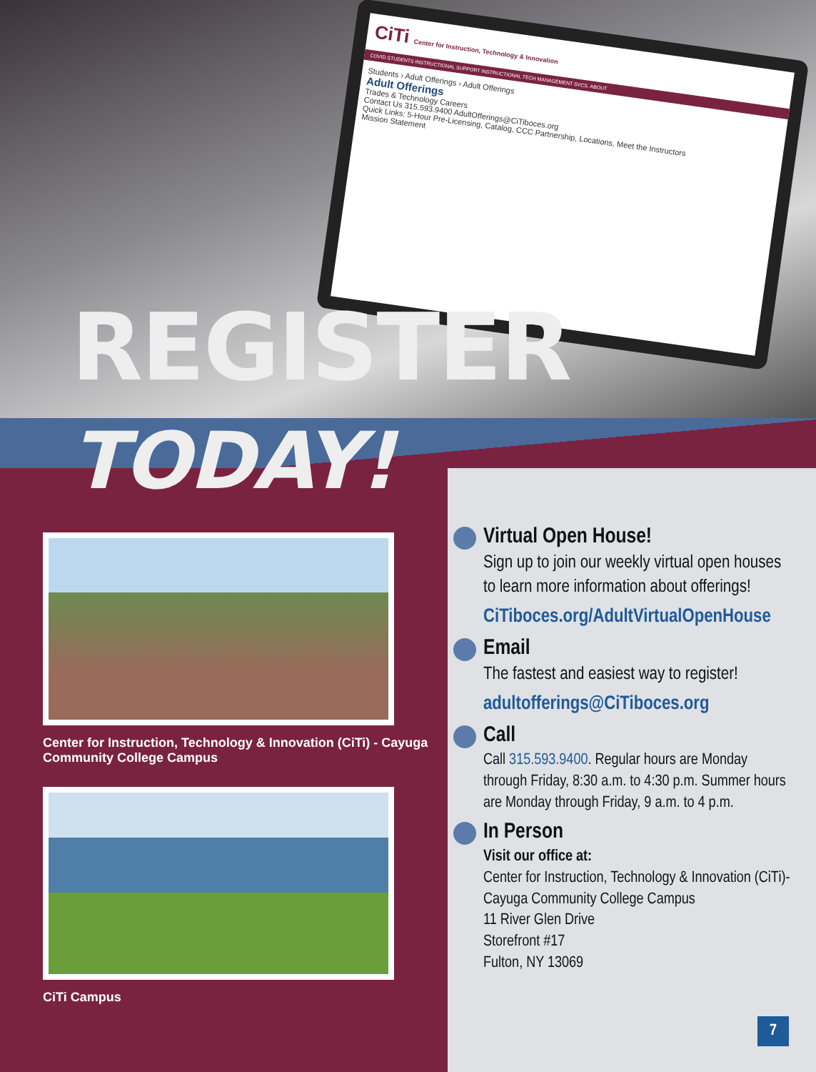CiTi Center for Instruction, Technology & Innovation
COVID STUDENTS INSTRUCTIONAL SUPPORT INSTRUCTIONAL TECH MANAGEMENT SVCS. ABOUT
Students › Adult Offerings › Adult Offerings
Adult Offerings
Trades & Technology Careers
Contact Us 315.593.9400 AdultOfferings@CiTiboces.org
Quick Links: 5-Hour Pre-Licensing, Catalog, CCC Partnership, Locations, Meet the Instructors
Mission Statement
REGISTER TODAY!
Center for Instruction, Technology & Innovation (CiTi) - Cayuga Community College Campus
CiTi Campus
Virtual Open House!
Sign up to join our weekly virtual open houses to learn more information about offerings!
CiTiboces.org/AdultVirtualOpenHouse
Email
The fastest and easiest way to register!
adultofferings@CiTiboces.org
Call
Call 315.593.9400. Regular hours are Monday through Friday, 8:30 a.m. to 4:30 p.m. Summer hours are Monday through Friday, 9 a.m. to 4 p.m.
In Person
Visit our office at:
Center for Instruction, Technology & Innovation (CiTi)- Cayuga Community College Campus
11 River Glen Drive
Storefront #17
Fulton, NY 13069
7